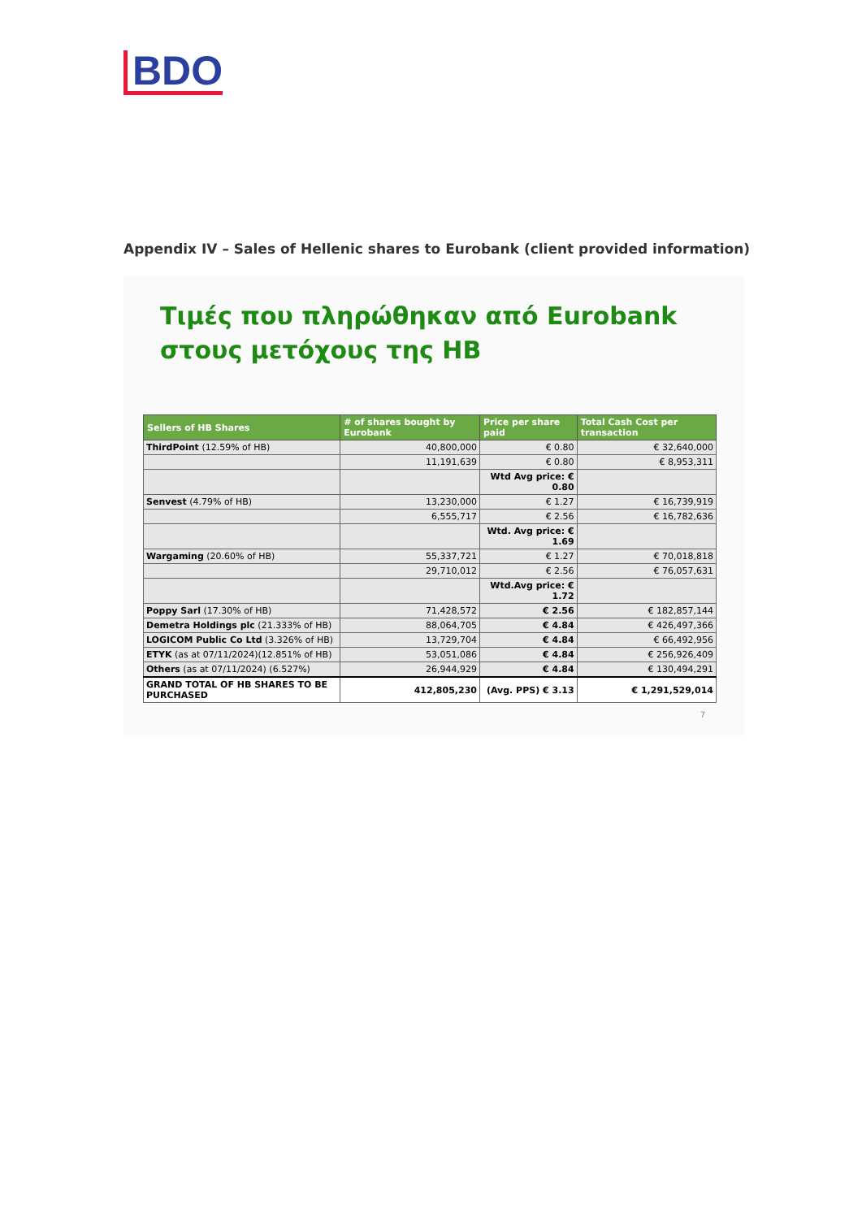BDO
Appendix IV – Sales of Hellenic shares to Eurobank (client provided information)
Τιμές που πληρώθηκαν από Eurobank στους μετόχους της HB
| Sellers of HB Shares | # of shares bought by Eurobank | Price per share paid | Total Cash Cost per transaction |
| --- | --- | --- | --- |
| ThirdPoint (12.59% of HB) | 40,800,000 | € 0.80 | € 32,640,000 |
| | 11,191,639 | € 0.80 | € 8,953,311 |
| | | Wtd Avg price: € 0.80 | |
| Senvest (4.79% of HB) | 13,230,000 | € 1.27 | € 16,739,919 |
| | 6,555,717 | € 2.56 | € 16,782,636 |
| | | Wtd. Avg price: € 1.69 | |
| Wargaming (20.60% of HB) | 55,337,721 | € 1.27 | € 70,018,818 |
| | 29,710,012 | € 2.56 | € 76,057,631 |
| | | Wtd.Avg price: € 1.72 | |
| Poppy Sarl (17.30% of HB) | 71,428,572 | € 2.56 | € 182,857,144 |
| Demetra Holdings plc (21.333% of HB) | 88,064,705 | € 4.84 | € 426,497,366 |
| LOGICOM Public Co Ltd (3.326% of HB) | 13,729,704 | € 4.84 | € 66,492,956 |
| ETYK (as at 07/11/2024)(12.851% of HB) | 53,051,086 | € 4.84 | € 256,926,409 |
| Others (as at 07/11/2024) (6.527%) | 26,944,929 | € 4.84 | € 130,494,291 |
| GRAND TOTAL OF HB SHARES TO BE PURCHASED | 412,805,230 | (Avg. PPS) € 3.13 | € 1,291,529,014 |
7